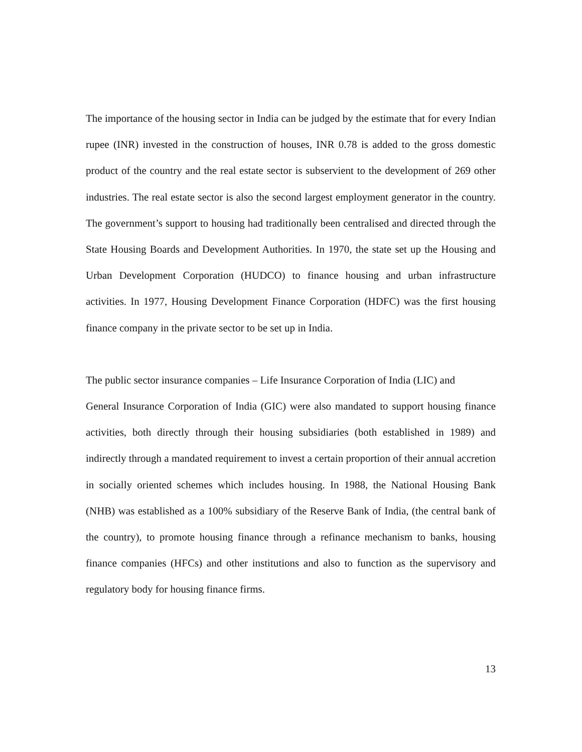The importance of the housing sector in India can be judged by the estimate that for every Indian rupee (INR) invested in the construction of houses, INR 0.78 is added to the gross domestic product of the country and the real estate sector is subservient to the development of 269 other industries. The real estate sector is also the second largest employment generator in the country. The government’s support to housing had traditionally been centralised and directed through the State Housing Boards and Development Authorities. In 1970, the state set up the Housing and Urban Development Corporation (HUDCO) to finance housing and urban infrastructure activities. In 1977, Housing Development Finance Corporation (HDFC) was the first housing finance company in the private sector to be set up in India.
The public sector insurance companies – Life Insurance Corporation of India (LIC) and
General Insurance Corporation of India (GIC) were also mandated to support housing finance activities, both directly through their housing subsidiaries (both established in 1989) and indirectly through a mandated requirement to invest a certain proportion of their annual accretion in socially oriented schemes which includes housing. In 1988, the National Housing Bank (NHB) was established as a 100% subsidiary of the Reserve Bank of India, (the central bank of the country), to promote housing finance through a refinance mechanism to banks, housing finance companies (HFCs) and other institutions and also to function as the supervisory and regulatory body for housing finance firms.
13